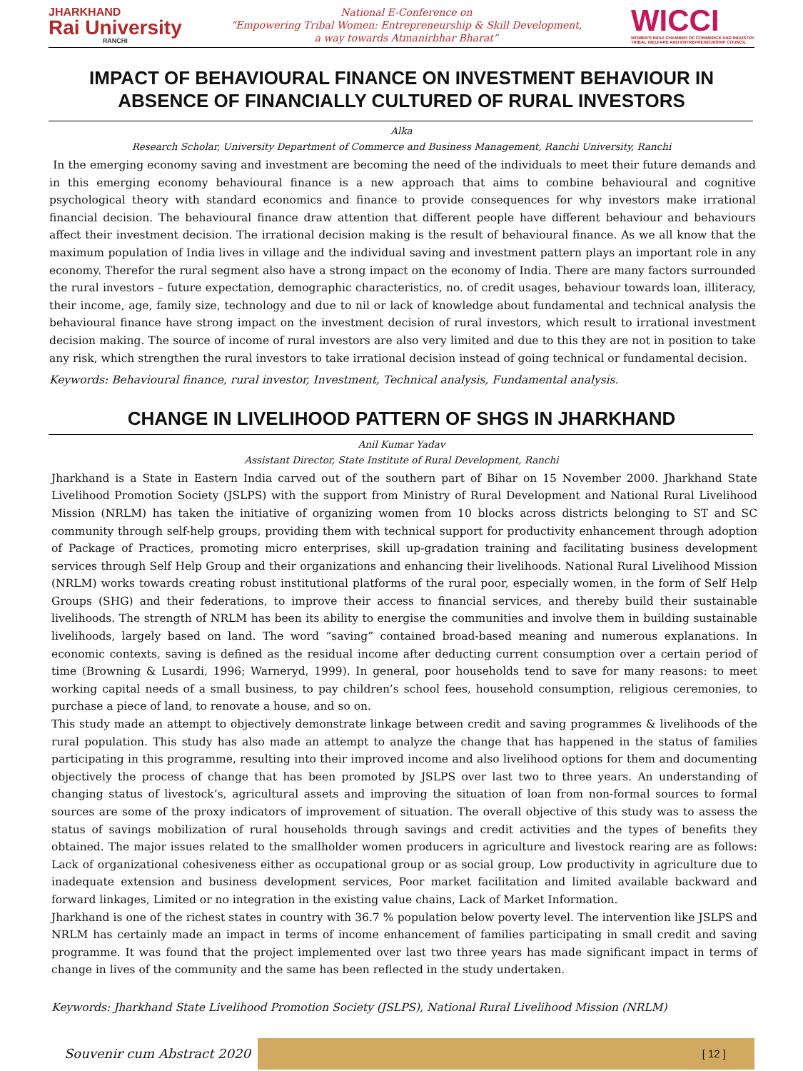JHARKHAND
Rai University
RANCHI
National E-Conference on
“Empowering Tribal Women: Entrepreneurship & Skill Development,
a way towards Atmanirbhar Bharat”
WICCI
WOMEN'S INDIA CHAMBER OF COMMERCE AND INDUSTRY
TRIBAL WELFARE AND ENTREPRENEURSHIP COUNCIL
IMPACT OF BEHAVIOURAL FINANCE ON INVESTMENT BEHAVIOUR IN ABSENCE OF FINANCIALLY CULTURED OF RURAL INVESTORS
Alka
Research Scholar, University Department of Commerce and Business Management, Ranchi University, Ranchi
In the emerging economy saving and investment are becoming the need of the individuals to meet their future demands and in this emerging economy behavioural finance is a new approach that aims to combine behavioural and cognitive psychological theory with standard economics and finance to provide consequences for why investors make irrational financial decision. The behavioural finance draw attention that different people have different behaviour and behaviours affect their investment decision. The irrational decision making is the result of behavioural finance. As we all know that the maximum population of India lives in village and the individual saving and investment pattern plays an important role in any economy. Therefor the rural segment also have a strong impact on the economy of India. There are many factors surrounded the rural investors – future expectation, demographic characteristics, no. of credit usages, behaviour towards loan, illiteracy, their income, age, family size, technology and due to nil or lack of knowledge about fundamental and technical analysis the behavioural finance have strong impact on the investment decision of rural investors, which result to irrational investment decision making. The source of income of rural investors are also very limited and due to this they are not in position to take any risk, which strengthen the rural investors to take irrational decision instead of going technical or fundamental decision.
Keywords: Behavioural finance, rural investor, Investment, Technical analysis, Fundamental analysis.
CHANGE IN LIVELIHOOD PATTERN OF SHGS IN JHARKHAND
Anil Kumar Yadav
Assistant Director, State Institute of Rural Development, Ranchi
Jharkhand is a State in Eastern India carved out of the southern part of Bihar on 15 November 2000. Jharkhand State Livelihood Promotion Society (JSLPS) with the support from Ministry of Rural Development and National Rural Livelihood Mission (NRLM) has taken the initiative of organizing women from 10 blocks across districts belonging to ST and SC community through self-help groups, providing them with technical support for productivity enhancement through adoption of Package of Practices, promoting micro enterprises, skill up-gradation training and facilitating business development services through Self Help Group and their organizations and enhancing their livelihoods. National Rural Livelihood Mission (NRLM) works towards creating robust institutional platforms of the rural poor, especially women, in the form of Self Help Groups (SHG) and their federations, to improve their access to financial services, and thereby build their sustainable livelihoods. The strength of NRLM has been its ability to energise the communities and involve them in building sustainable livelihoods, largely based on land. The word “saving” contained broad-based meaning and numerous explanations. In economic contexts, saving is defined as the residual income after deducting current consumption over a certain period of time (Browning & Lusardi, 1996; Warneryd, 1999). In general, poor households tend to save for many reasons: to meet working capital needs of a small business, to pay children’s school fees, household consumption, religious ceremonies, to purchase a piece of land, to renovate a house, and so on.
This study made an attempt to objectively demonstrate linkage between credit and saving programmes & livelihoods of the rural population. This study has also made an attempt to analyze the change that has happened in the status of families participating in this programme, resulting into their improved income and also livelihood options for them and documenting objectively the process of change that has been promoted by JSLPS over last two to three years. An understanding of changing status of livestock’s, agricultural assets and improving the situation of loan from non-formal sources to formal sources are some of the proxy indicators of improvement of situation. The overall objective of this study was to assess the status of savings mobilization of rural households through savings and credit activities and the types of benefits they obtained. The major issues related to the smallholder women producers in agriculture and livestock rearing are as follows: Lack of organizational cohesiveness either as occupational group or as social group, Low productivity in agriculture due to inadequate extension and business development services, Poor market facilitation and limited available backward and forward linkages, Limited or no integration in the existing value chains, Lack of Market Information.
Jharkhand is one of the richest states in country with 36.7 % population below poverty level. The intervention like JSLPS and NRLM has certainly made an impact in terms of income enhancement of families participating in small credit and saving programme. It was found that the project implemented over last two three years has made significant impact in terms of change in lives of the community and the same has been reflected in the study undertaken.
Keywords: Jharkhand State Livelihood Promotion Society (JSLPS), National Rural Livelihood Mission (NRLM)
Souvenir cum Abstract 2020
[ 12 ]